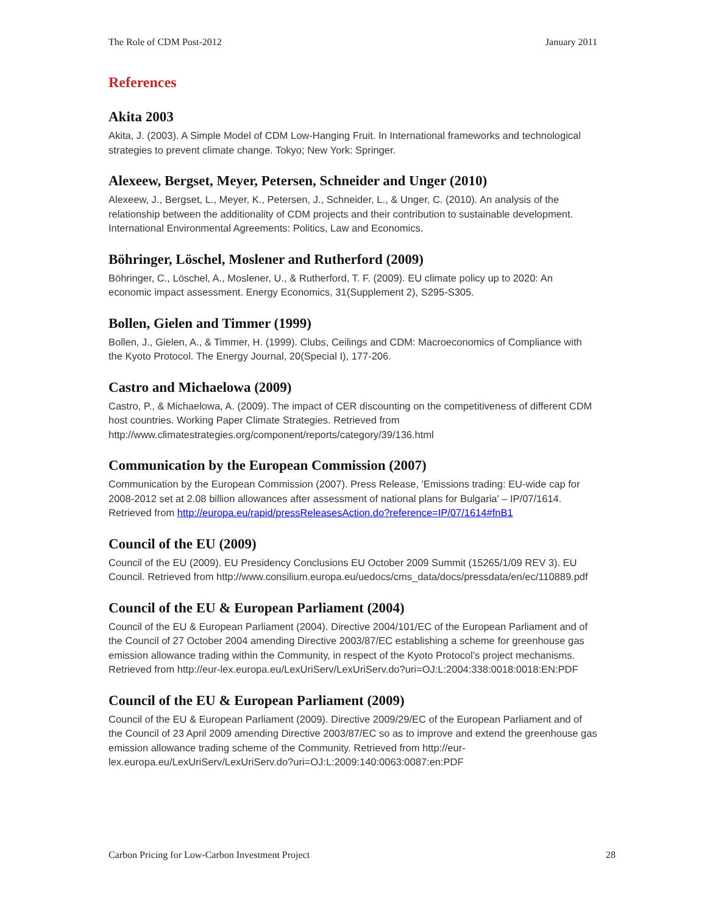The Role of CDM Post-2012 January 2011
References
Akita 2003
Akita, J. (2003). A Simple Model of CDM Low-Hanging Fruit. In International frameworks and technological strategies to prevent climate change. Tokyo; New York: Springer.
Alexeew, Bergset, Meyer, Petersen, Schneider and Unger (2010)
Alexeew, J., Bergset, L., Meyer, K., Petersen, J., Schneider, L., & Unger, C. (2010). An analysis of the relationship between the additionality of CDM projects and their contribution to sustainable development. International Environmental Agreements: Politics, Law and Economics.
Böhringer, Löschel, Moslener and Rutherford (2009)
Böhringer, C., Löschel, A., Moslener, U., & Rutherford, T. F. (2009). EU climate policy up to 2020: An economic impact assessment. Energy Economics, 31(Supplement 2), S295-S305.
Bollen, Gielen and Timmer (1999)
Bollen, J., Gielen, A., & Timmer, H. (1999). Clubs, Ceilings and CDM: Macroeconomics of Compliance with the Kyoto Protocol. The Energy Journal, 20(Special I), 177-206.
Castro and Michaelowa (2009)
Castro, P., & Michaelowa, A. (2009). The impact of CER discounting on the competitiveness of different CDM host countries. Working Paper Climate Strategies. Retrieved from http://www.climatestrategies.org/component/reports/category/39/136.html
Communication by the European Commission (2007)
Communication by the European Commission (2007). Press Release, 'Emissions trading: EU-wide cap for 2008-2012 set at 2.08 billion allowances after assessment of national plans for Bulgaria' – IP/07/1614. Retrieved from http://europa.eu/rapid/pressReleasesAction.do?reference=IP/07/1614#fnB1
Council of the EU (2009)
Council of the EU (2009). EU Presidency Conclusions EU October 2009 Summit (15265/1/09 REV 3). EU Council. Retrieved from http://www.consilium.europa.eu/uedocs/cms_data/docs/pressdata/en/ec/110889.pdf
Council of the EU & European Parliament (2004)
Council of the EU & European Parliament (2004). Directive 2004/101/EC of the European Parliament and of the Council of 27 October 2004 amending Directive 2003/87/EC establishing a scheme for greenhouse gas emission allowance trading within the Community, in respect of the Kyoto Protocol’s project mechanisms. Retrieved from http://eur-lex.europa.eu/LexUriServ/LexUriServ.do?uri=OJ:L:2004:338:0018:0018:EN:PDF
Council of the EU & European Parliament (2009)
Council of the EU & European Parliament (2009). Directive 2009/29/EC of the European Parliament and of the Council of 23 April 2009 amending Directive 2003/87/EC so as to improve and extend the greenhouse gas emission allowance trading scheme of the Community. Retrieved from http://eur-lex.europa.eu/LexUriServ/LexUriServ.do?uri=OJ:L:2009:140:0063:0087:en:PDF
Carbon Pricing for Low-Carbon Investment Project 28